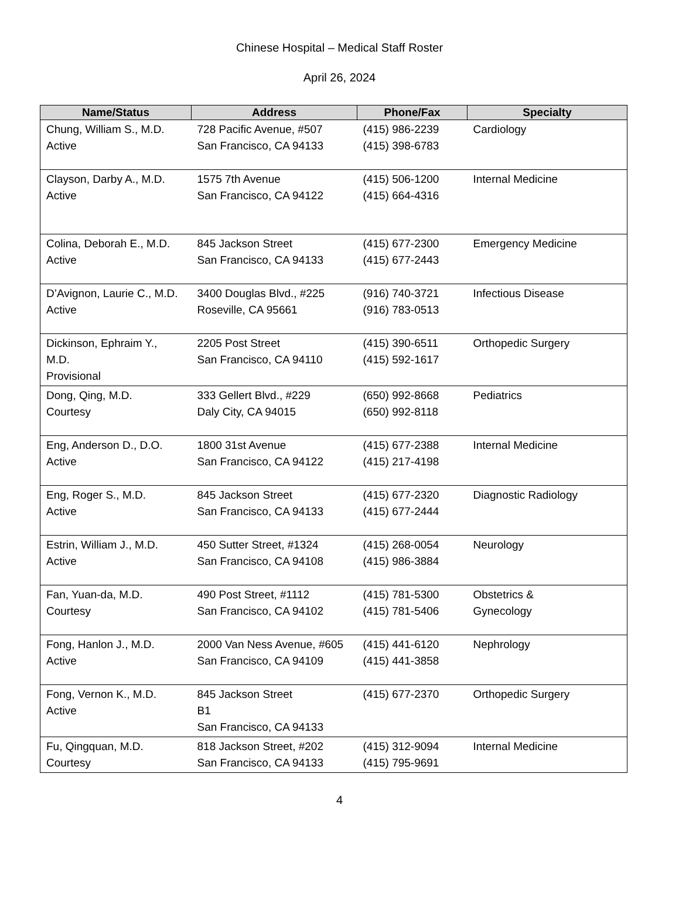Chinese Hospital – Medical Staff Roster
April 26, 2024
| Name/Status | Address | Phone/Fax | Specialty |
| --- | --- | --- | --- |
| Chung, William S., M.D. Active | 728 Pacific Avenue, #507 San Francisco, CA 94133 | (415) 986-2239 (415) 398-6783 | Cardiology |
| Clayson, Darby A., M.D. Active | 1575 7th Avenue San Francisco, CA 94122 | (415) 506-1200 (415) 664-4316 | Internal Medicine |
| Colina, Deborah E., M.D. Active | 845 Jackson Street San Francisco, CA 94133 | (415) 677-2300 (415) 677-2443 | Emergency Medicine |
| D’Avignon, Laurie C., M.D. Active | 3400 Douglas Blvd., #225 Roseville, CA 95661 | (916) 740-3721 (916) 783-0513 | Infectious Disease |
| Dickinson, Ephraim Y., M.D. Provisional | 2205 Post Street San Francisco, CA 94110 | (415) 390-6511 (415) 592-1617 | Orthopedic Surgery |
| Dong, Qing, M.D. Courtesy | 333 Gellert Blvd., #229 Daly City, CA 94015 | (650) 992-8668 (650) 992-8118 | Pediatrics |
| Eng, Anderson D., D.O. Active | 1800 31st Avenue San Francisco, CA 94122 | (415) 677-2388 (415) 217-4198 | Internal Medicine |
| Eng, Roger S., M.D. Active | 845 Jackson Street San Francisco, CA 94133 | (415) 677-2320 (415) 677-2444 | Diagnostic Radiology |
| Estrin, William J., M.D. Active | 450 Sutter Street, #1324 San Francisco, CA 94108 | (415) 268-0054 (415) 986-3884 | Neurology |
| Fan, Yuan-da, M.D. Courtesy | 490 Post Street, #1112 San Francisco, CA 94102 | (415) 781-5300 (415) 781-5406 | Obstetrics & Gynecology |
| Fong, Hanlon J., M.D. Active | 2000 Van Ness Avenue, #605 San Francisco, CA 94109 | (415) 441-6120 (415) 441-3858 | Nephrology |
| Fong, Vernon K., M.D. Active | 845 Jackson Street B1 San Francisco, CA 94133 | (415) 677-2370 | Orthopedic Surgery |
| Fu, Qingquan, M.D. Courtesy | 818 Jackson Street, #202 San Francisco, CA 94133 | (415) 312-9094 (415) 795-9691 | Internal Medicine |
4